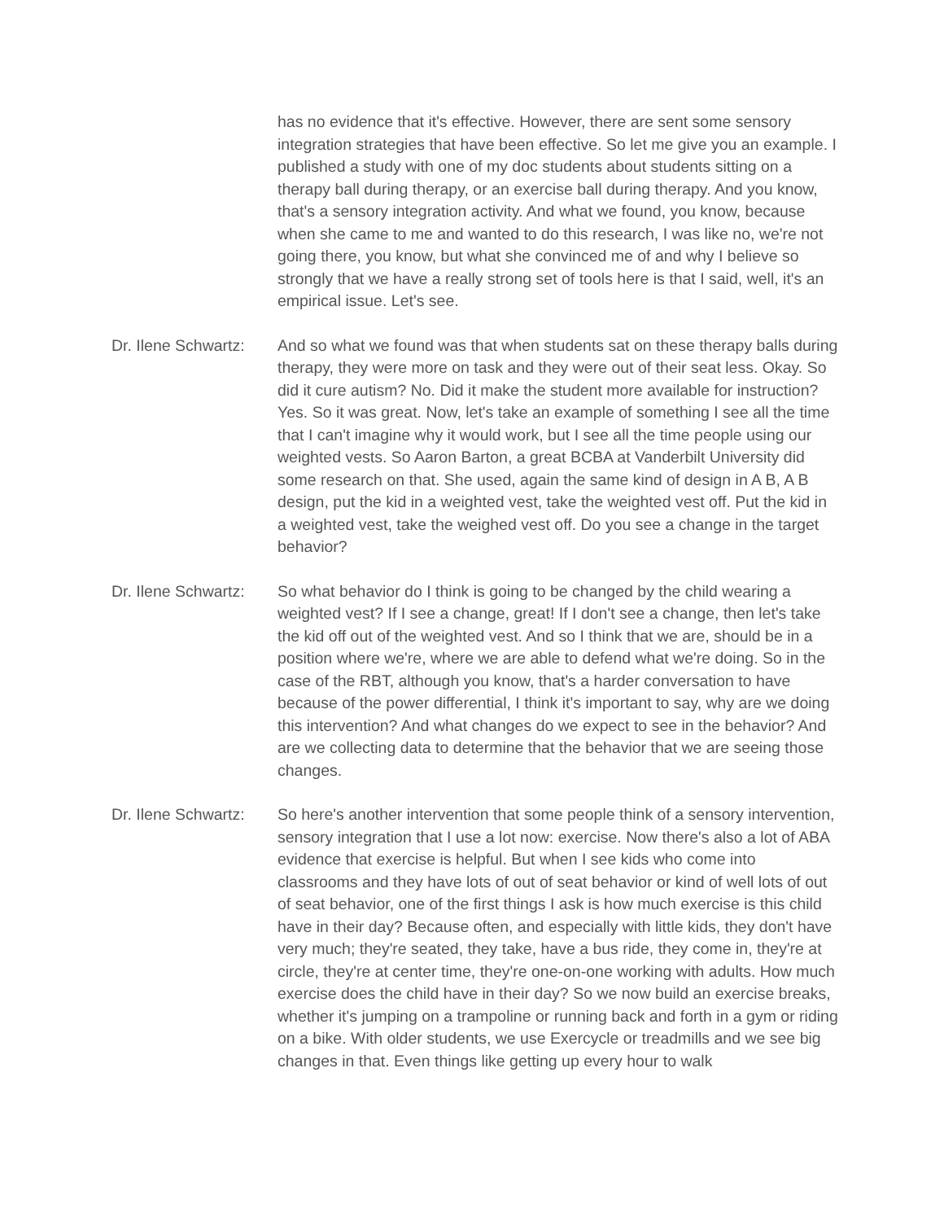has no evidence that it's effective. However, there are sent some sensory integration strategies that have been effective. So let me give you an example. I published a study with one of my doc students about students sitting on a therapy ball during therapy, or an exercise ball during therapy. And you know, that's a sensory integration activity. And what we found, you know, because when she came to me and wanted to do this research, I was like no, we're not going there, you know, but what she convinced me of and why I believe so strongly that we have a really strong set of tools here is that I said, well, it's an empirical issue. Let's see.
Dr. Ilene Schwartz:
And so what we found was that when students sat on these therapy balls during therapy, they were more on task and they were out of their seat less. Okay. So did it cure autism? No. Did it make the student more available for instruction? Yes. So it was great. Now, let's take an example of something I see all the time that I can't imagine why it would work, but I see all the time people using our weighted vests. So Aaron Barton, a great BCBA at Vanderbilt University did some research on that. She used, again the same kind of design in A B, A B design, put the kid in a weighted vest, take the weighted vest off. Put the kid in a weighted vest, take the weighed vest off. Do you see a change in the target behavior?
Dr. Ilene Schwartz:
So what behavior do I think is going to be changed by the child wearing a weighted vest? If I see a change, great! If I don't see a change, then let's take the kid off out of the weighted vest. And so I think that we are, should be in a position where we're, where we are able to defend what we're doing. So in the case of the RBT, although you know, that's a harder conversation to have because of the power differential, I think it's important to say, why are we doing this intervention? And what changes do we expect to see in the behavior? And are we collecting data to determine that the behavior that we are seeing those changes.
Dr. Ilene Schwartz:
So here's another intervention that some people think of a sensory intervention, sensory integration that I use a lot now: exercise. Now there's also a lot of ABA evidence that exercise is helpful. But when I see kids who come into classrooms and they have lots of out of seat behavior or kind of well lots of out of seat behavior, one of the first things I ask is how much exercise is this child have in their day? Because often, and especially with little kids, they don't have very much; they're seated, they take, have a bus ride, they come in, they're at circle, they're at center time, they're one-on-one working with adults. How much exercise does the child have in their day? So we now build an exercise breaks, whether it's jumping on a trampoline or running back and forth in a gym or riding on a bike. With older students, we use Exercycle or treadmills and we see big changes in that. Even things like getting up every hour to walk